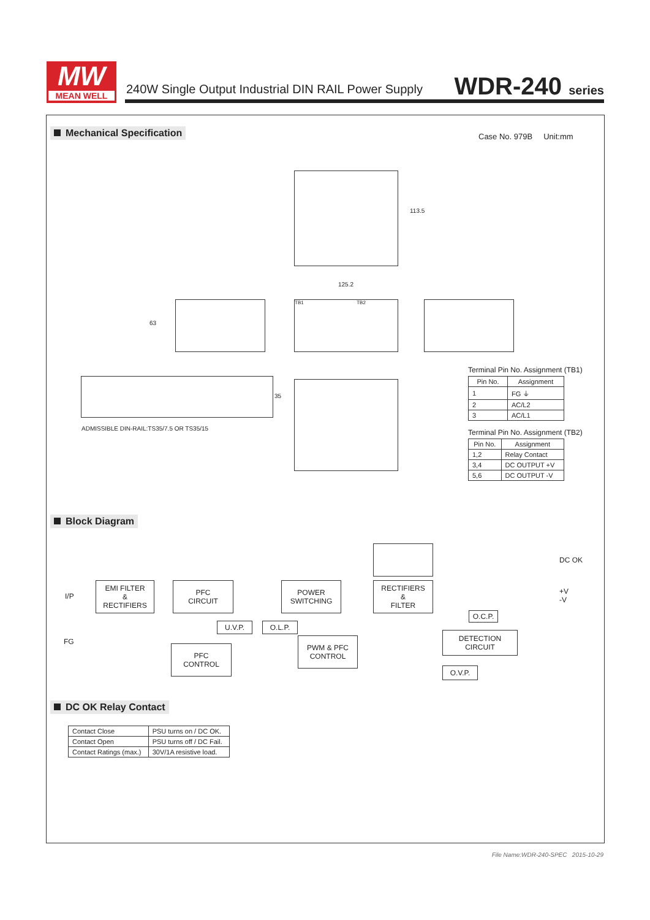MW
MEAN WELL
240W Single Output Industrial DIN RAIL Power Supply
WDR-240 series
Mechanical Specification Case No. 979B Unit:mm
113.5
125.2
TB1 TB2
63
35
ADMISSIBLE DIN-RAIL:TS35/7.5 OR TS35/15
Terminal Pin No. Assignment (TB1)
| Pin No. | Assignment |
| --- | --- |
| 1 | FG ⏚ |
| 2 | AC/L2 |
| 3 | AC/L1 |
Terminal Pin No. Assignment (TB2)
| Pin No. | Assignment |
| --- | --- |
| 1,2 | Relay Contact |
| 3,4 | DC OUTPUT +V |
| 5,6 | DC OUTPUT -V |
Block Diagram
DC OK
I/P
FG
EMI FILTER
&
RECTIFIERS
PFC
CIRCUIT
POWER
SWITCHING
RECTIFIERS
&
FILTER
+V
-V
O.C.P.
U.V.P. O.L.P.
DETECTION
CIRCUIT
PFC
CONTROL
PWM & PFC
CONTROL
O.V.P.
DC OK Relay Contact
| Contact Close | PSU turns on / DC OK. |
| Contact Open | PSU turns off / DC Fail. |
| Contact Ratings (max.) | 30V/1A resistive load. |
File Name:WDR-240-SPEC 2015-10-29